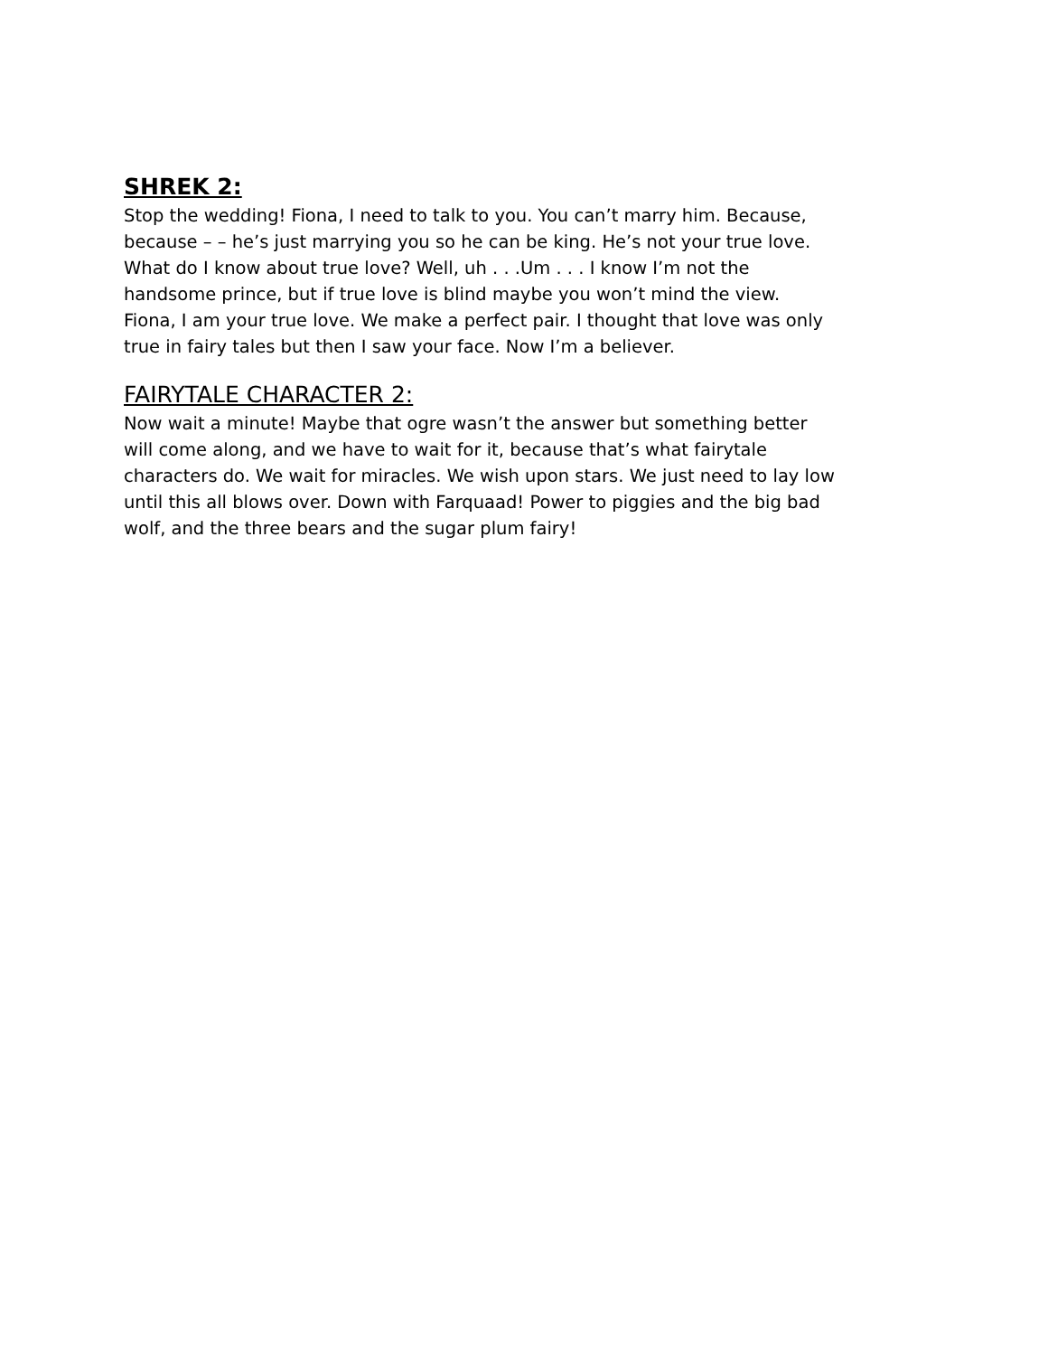SHREK 2:
Stop the wedding! Fiona, I need to talk to you. You can’t marry him. Because,
because – – he’s just marrying you so he can be king. He’s not your true love.
What do I know about true love? Well, uh . . .Um . . . I know I’m not the
handsome prince, but if true love is blind maybe you won’t mind the view.
Fiona, I am your true love. We make a perfect pair. I thought that love was only
true in fairy tales but then I saw your face. Now I’m a believer.
FAIRYTALE CHARACTER 2:
Now wait a minute! Maybe that ogre wasn’t the answer but something better
will come along, and we have to wait for it, because that’s what fairytale
characters do. We wait for miracles. We wish upon stars. We just need to lay low
until this all blows over. Down with Farquaad! Power to piggies and the big bad
wolf, and the three bears and the sugar plum fairy!